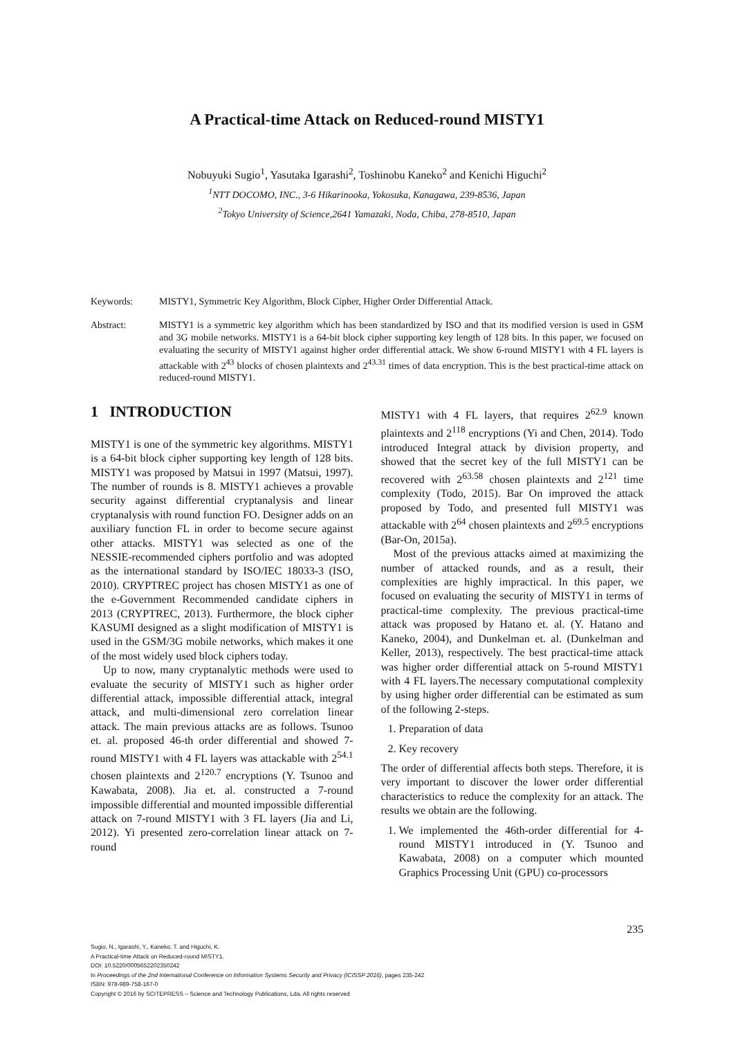A Practical-time Attack on Reduced-round MISTY1
Nobuyuki Sugio<sup>1</sup>, Yasutaka Igarashi<sup>2</sup>, Toshinobu Kaneko<sup>2</sup> and Kenichi Higuchi<sup>2</sup>
<sup>1</sup> NTT DOCOMO, INC., 3-6 Hikarinooka, Yokosuka, Kanagawa, 239-8536, Japan
<sup>2</sup> Tokyo University of Science,2641 Yamazaki, Noda, Chiba, 278-8510, Japan
Keywords: MISTY1, Symmetric Key Algorithm, Block Cipher, Higher Order Differential Attack.
Abstract: MISTY1 is a symmetric key algorithm which has been standardized by ISO and that its modified version is used in GSM and 3G mobile networks. MISTY1 is a 64-bit block cipher supporting key length of 128 bits. In this paper, we focused on evaluating the security of MISTY1 against higher order differential attack. We show 6-round MISTY1 with 4 FL layers is attackable with 2<sup>43</sup> blocks of chosen plaintexts and 2<sup>43.31</sup> times of data encryption. This is the best practical-time attack on reduced-round MISTY1.
1 INTRODUCTION
MISTY1 is one of the symmetric key algorithms. MISTY1 is a 64-bit block cipher supporting key length of 128 bits. MISTY1 was proposed by Matsui in 1997 (Matsui, 1997). The number of rounds is 8. MISTY1 achieves a provable security against differential cryptanalysis and linear cryptanalysis with round function FO. Designer adds on an auxiliary function FL in order to become secure against other attacks. MISTY1 was selected as one of the NESSIE-recommended ciphers portfolio and was adopted as the international standard by ISO/IEC 18033-3 (ISO, 2010). CRYPTREC project has chosen MISTY1 as one of the e-Government Recommended candidate ciphers in 2013 (CRYPTREC, 2013). Furthermore, the block cipher KASUMI designed as a slight modification of MISTY1 is used in the GSM/3G mobile networks, which makes it one of the most widely used block ciphers today.
Up to now, many cryptanalytic methods were used to evaluate the security of MISTY1 such as higher order differential attack, impossible differential attack, integral attack, and multi-dimensional zero correlation linear attack. The main previous attacks are as follows. Tsunoo et. al. proposed 46-th order differential and showed 7-round MISTY1 with 4 FL layers was attackable with 2<sup>54.1</sup> chosen plaintexts and 2<sup>120.7</sup> encryptions (Y. Tsunoo and Kawabata, 2008). Jia et. al. constructed a 7-round impossible differential and mounted impossible differential attack on 7-round MISTY1 with 3 FL layers (Jia and Li, 2012). Yi presented zero-correlation linear attack on 7-round
MISTY1 with 4 FL layers, that requires 2<sup>62.9</sup> known plaintexts and 2<sup>118</sup> encryptions (Yi and Chen, 2014). Todo introduced Integral attack by division property, and showed that the secret key of the full MISTY1 can be recovered with 2<sup>63.58</sup> chosen plaintexts and 2<sup>121</sup> time complexity (Todo, 2015). Bar On improved the attack proposed by Todo, and presented full MISTY1 was attackable with 2<sup>64</sup> chosen plaintexts and 2<sup>69.5</sup> encryptions (Bar-On, 2015a).
Most of the previous attacks aimed at maximizing the number of attacked rounds, and as a result, their complexities are highly impractical. In this paper, we focused on evaluating the security of MISTY1 in terms of practical-time complexity. The previous practical-time attack was proposed by Hatano et. al. (Y. Hatano and Kaneko, 2004), and Dunkelman et. al. (Dunkelman and Keller, 2013), respectively. The best practical-time attack was higher order differential attack on 5-round MISTY1 with 4 FL layers.The necessary computational complexity by using higher order differential can be estimated as sum of the following 2-steps.
1. Preparation of data
2. Key recovery
The order of differential affects both steps. Therefore, it is very important to discover the lower order differential characteristics to reduce the complexity for an attack. The results we obtain are the following.
1. We implemented the 46th-order differential for 4-round MISTY1 introduced in (Y. Tsunoo and Kawabata, 2008) on a computer which mounted Graphics Processing Unit (GPU) co-processors
235
Sugio, N., Igarashi, Y., Kaneko, T. and Higuchi, K.
A Practical-time Attack on Reduced-round MISTY1.
DOI: 10.5220/0005652202350242
In Proceedings of the 2nd International Conference on Information Systems Security and Privacy (ICISSP 2016), pages 235-242
ISBN: 978-989-758-167-0
Copyright © 2016 by SCITEPRESS – Science and Technology Publications, Lda. All rights reserved